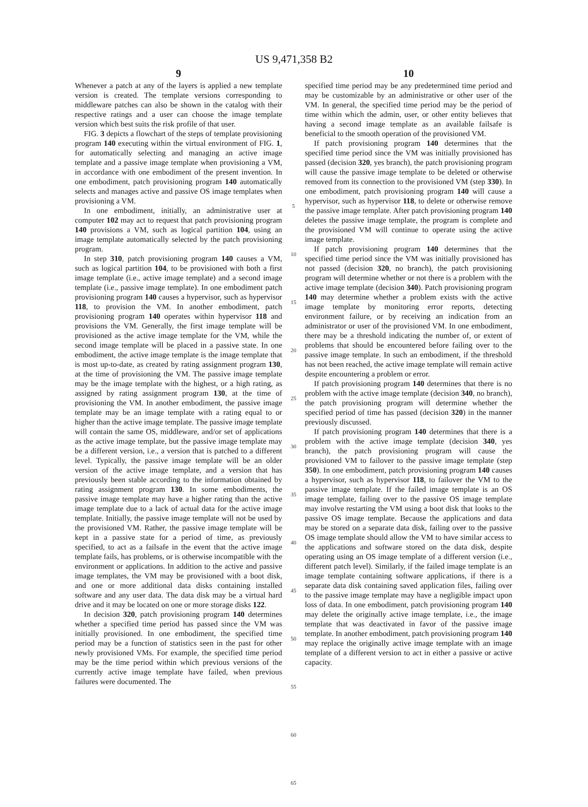US 9,471,358 B2
9
Whenever a patch at any of the layers is applied a new template version is created. The template versions corresponding to middleware patches can also be shown in the catalog with their respective ratings and a user can choose the image template version which best suits the risk profile of that user.
FIG. 3 depicts a flowchart of the steps of template provisioning program 140 executing within the virtual environment of FIG. 1, for automatically selecting and managing an active image template and a passive image template when provisioning a VM, in accordance with one embodiment of the present invention. In one embodiment, patch provisioning program 140 automatically selects and manages active and passive OS image templates when provisioning a VM.
In one embodiment, initially, an administrative user at computer 102 may act to request that patch provisioning program 140 provisions a VM, such as logical partition 104, using an image template automatically selected by the patch provisioning program.
In step 310, patch provisioning program 140 causes a VM, such as logical partition 104, to be provisioned with both a first image template (i.e., active image template) and a second image template (i.e., passive image template). In one embodiment patch provisioning program 140 causes a hypervisor, such as hypervisor 118, to provision the VM. In another embodiment, patch provisioning program 140 operates within hypervisor 118 and provisions the VM. Generally, the first image template will be provisioned as the active image template for the VM, while the second image template will be placed in a passive state. In one embodiment, the active image template is the image template that is most up-to-date, as created by rating assignment program 130, at the time of provisioning the VM. The passive image template may be the image template with the highest, or a high rating, as assigned by rating assignment program 130, at the time of provisioning the VM. In another embodiment, the passive image template may be an image template with a rating equal to or higher than the active image template. The passive image template will contain the same OS, middleware, and/or set of applications as the active image template, but the passive image template may be a different version, i.e., a version that is patched to a different level. Typically, the passive image template will be an older version of the active image template, and a version that has previously been stable according to the information obtained by rating assignment program 130. In some embodiments, the passive image template may have a higher rating than the active image template due to a lack of actual data for the active image template. Initially, the passive image template will not be used by the provisioned VM. Rather, the passive image template will be kept in a passive state for a period of time, as previously specified, to act as a failsafe in the event that the active image template fails, has problems, or is otherwise incompatible with the environment or applications. In addition to the active and passive image templates, the VM may be provisioned with a boot disk, and one or more additional data disks containing installed software and any user data. The data disk may be a virtual hard drive and it may be located on one or more storage disks 122.
In decision 320, patch provisioning program 140 determines whether a specified time period has passed since the VM was initially provisioned. In one embodiment, the specified time period may be a function of statistics seen in the past for other newly provisioned VMs. For example, the specified time period may be the time period within which previous versions of the currently active image template have failed, when previous failures were documented. The
5
10
15
20
25
30
35
40
45
50
55
60
65
10
specified time period may be any predetermined time period and may be customizable by an administrative or other user of the VM. In general, the specified time period may be the period of time within which the admin, user, or other entity believes that having a second image template as an available failsafe is beneficial to the smooth operation of the provisioned VM.
If patch provisioning program 140 determines that the specified time period since the VM was initially provisioned has passed (decision 320, yes branch), the patch provisioning program will cause the passive image template to be deleted or otherwise removed from its connection to the provisioned VM (step 330). In one embodiment, patch provisioning program 140 will cause a hypervisor, such as hypervisor 118, to delete or otherwise remove the passive image template. After patch provisioning program 140 deletes the passive image template, the program is complete and the provisioned VM will continue to operate using the active image template.
If patch provisioning program 140 determines that the specified time period since the VM was initially provisioned has not passed (decision 320, no branch), the patch provisioning program will determine whether or not there is a problem with the active image template (decision 340). Patch provisioning program 140 may determine whether a problem exists with the active image template by monitoring error reports, detecting environment failure, or by receiving an indication from an administrator or user of the provisioned VM. In one embodiment, there may be a threshold indicating the number of, or extent of problems that should be encountered before failing over to the passive image template. In such an embodiment, if the threshold has not been reached, the active image template will remain active despite encountering a problem or error.
If patch provisioning program 140 determines that there is no problem with the active image template (decision 340, no branch), the patch provisioning program will determine whether the specified period of time has passed (decision 320) in the manner previously discussed.
If patch provisioning program 140 determines that there is a problem with the active image template (decision 340, yes branch), the patch provisioning program will cause the provisioned VM to failover to the passive image template (step 350). In one embodiment, patch provisioning program 140 causes a hypervisor, such as hypervisor 118, to failover the VM to the passive image template. If the failed image template is an OS image template, failing over to the passive OS image template may involve restarting the VM using a boot disk that looks to the passive OS image template. Because the applications and data may be stored on a separate data disk, failing over to the passive OS image template should allow the VM to have similar access to the applications and software stored on the data disk, despite operating using an OS image template of a different version (i.e., different patch level). Similarly, if the failed image template is an image template containing software applications, if there is a separate data disk containing saved application files, failing over to the passive image template may have a negligible impact upon loss of data. In one embodiment, patch provisioning program 140 may delete the originally active image template, i.e., the image template that was deactivated in favor of the passive image template. In another embodiment, patch provisioning program 140 may replace the originally active image template with an image template of a different version to act in either a passive or active capacity.